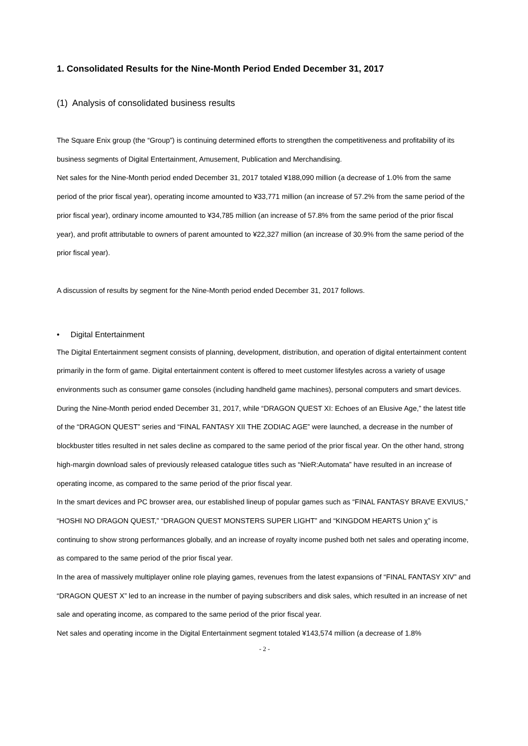1. Consolidated Results for the Nine-Month Period Ended December 31, 2017
(1) Analysis of consolidated business results
The Square Enix group (the “Group”) is continuing determined efforts to strengthen the competitiveness and profitability of its business segments of Digital Entertainment, Amusement, Publication and Merchandising.
Net sales for the Nine-Month period ended December 31, 2017 totaled ¥188,090 million (a decrease of 1.0% from the same period of the prior fiscal year), operating income amounted to ¥33,771 million (an increase of 57.2% from the same period of the prior fiscal year), ordinary income amounted to ¥34,785 million (an increase of 57.8% from the same period of the prior fiscal year), and profit attributable to owners of parent amounted to ¥22,327 million (an increase of 30.9% from the same period of the prior fiscal year).
A discussion of results by segment for the Nine-Month period ended December 31, 2017 follows.
• Digital Entertainment
The Digital Entertainment segment consists of planning, development, distribution, and operation of digital entertainment content primarily in the form of game. Digital entertainment content is offered to meet customer lifestyles across a variety of usage environments such as consumer game consoles (including handheld game machines), personal computers and smart devices.
During the Nine-Month period ended December 31, 2017, while “DRAGON QUEST XI: Echoes of an Elusive Age,” the latest title of the “DRAGON QUEST” series and “FINAL FANTASY XII THE ZODIAC AGE” were launched, a decrease in the number of blockbuster titles resulted in net sales decline as compared to the same period of the prior fiscal year. On the other hand, strong high-margin download sales of previously released catalogue titles such as “NieR:Automata” have resulted in an increase of operating income, as compared to the same period of the prior fiscal year.
In the smart devices and PC browser area, our established lineup of popular games such as “FINAL FANTASY BRAVE EXVIUS,” “HOSHI NO DRAGON QUEST,” “DRAGON QUEST MONSTERS SUPER LIGHT” and “KINGDOM HEARTS Union χ” is continuing to show strong performances globally, and an increase of royalty income pushed both net sales and operating income, as compared to the same period of the prior fiscal year.
In the area of massively multiplayer online role playing games, revenues from the latest expansions of “FINAL FANTASY XIV” and “DRAGON QUEST X” led to an increase in the number of paying subscribers and disk sales, which resulted in an increase of net sale and operating income, as compared to the same period of the prior fiscal year.
Net sales and operating income in the Digital Entertainment segment totaled ¥143,574 million (a decrease of 1.8%
- 2 -